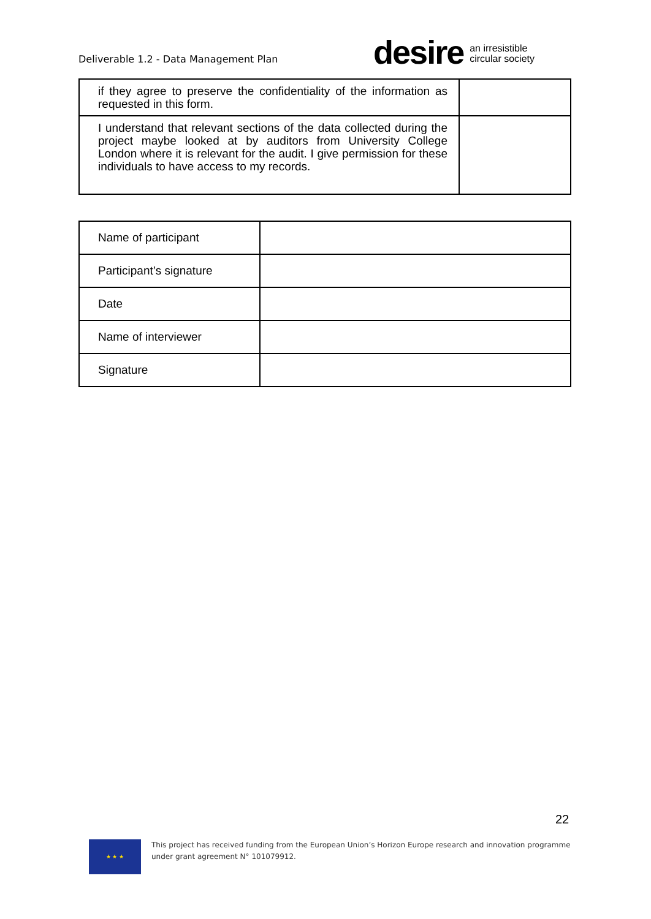Deliverable 1.2 - Data Management Plan
desire an irresistible
circular society
| if they agree to preserve the confidentiality of the information as requested in this form. | |
| I understand that relevant sections of the data collected during the project maybe looked at by auditors from University College London where it is relevant for the audit. I give permission for these individuals to have access to my records. | |
| Name of participant | |
| Participant’s signature | |
| Date | |
| Name of interviewer | |
| Signature | |
22
★ ★ ★
This project has received funding from the European Union’s Horizon Europe research and innovation programme
under grant agreement N° 101079912.